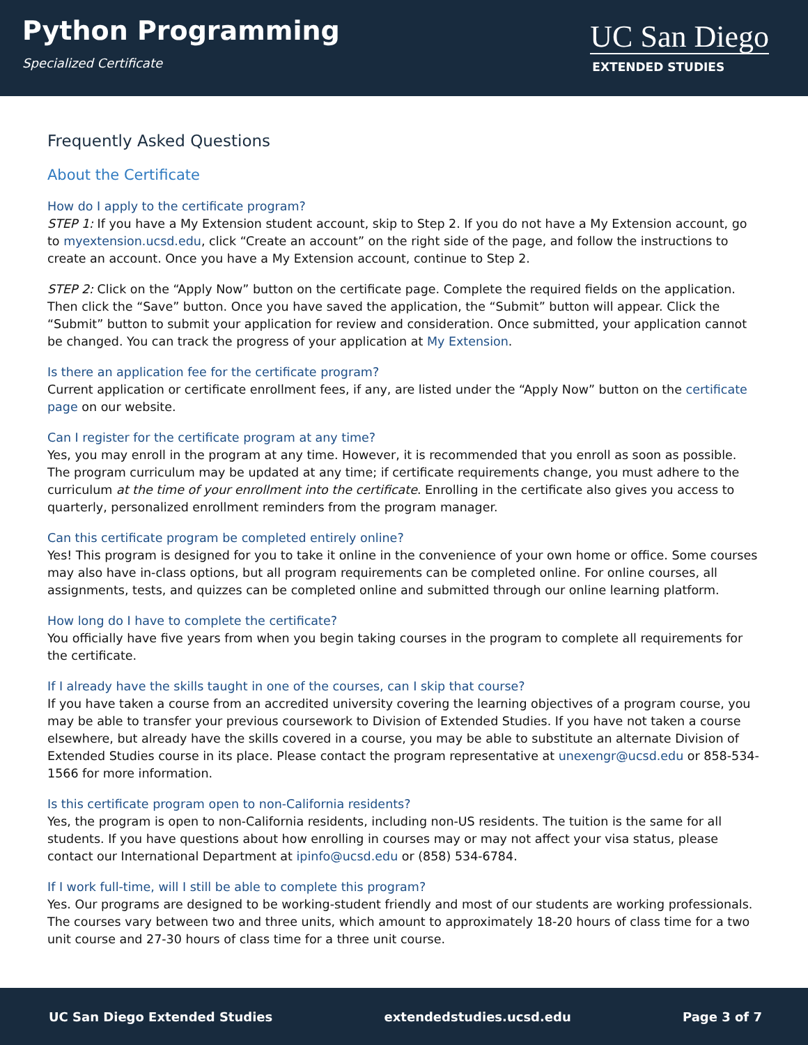Python Programming
Specialized Certificate
UC San Diego
EXTENDED STUDIES
Frequently Asked Questions
About the Certificate
How do I apply to the certificate program?
STEP 1: If you have a My Extension student account, skip to Step 2. If you do not have a My Extension account, go to myextension.ucsd.edu, click “Create an account” on the right side of the page, and follow the instructions to create an account. Once you have a My Extension account, continue to Step 2.
STEP 2: Click on the “Apply Now” button on the certificate page. Complete the required fields on the application. Then click the “Save” button. Once you have saved the application, the “Submit” button will appear. Click the “Submit” button to submit your application for review and consideration. Once submitted, your application cannot be changed. You can track the progress of your application at My Extension.
Is there an application fee for the certificate program?
Current application or certificate enrollment fees, if any, are listed under the “Apply Now” button on the certificate page on our website.
Can I register for the certificate program at any time?
Yes, you may enroll in the program at any time. However, it is recommended that you enroll as soon as possible. The program curriculum may be updated at any time; if certificate requirements change, you must adhere to the curriculum at the time of your enrollment into the certificate. Enrolling in the certificate also gives you access to quarterly, personalized enrollment reminders from the program manager.
Can this certificate program be completed entirely online?
Yes! This program is designed for you to take it online in the convenience of your own home or office. Some courses may also have in-class options, but all program requirements can be completed online. For online courses, all assignments, tests, and quizzes can be completed online and submitted through our online learning platform.
How long do I have to complete the certificate?
You officially have five years from when you begin taking courses in the program to complete all requirements for the certificate.
If I already have the skills taught in one of the courses, can I skip that course?
If you have taken a course from an accredited university covering the learning objectives of a program course, you may be able to transfer your previous coursework to Division of Extended Studies. If you have not taken a course elsewhere, but already have the skills covered in a course, you may be able to substitute an alternate Division of Extended Studies course in its place. Please contact the program representative at unexengr@ucsd.edu or 858-534-1566 for more information.
Is this certificate program open to non-California residents?
Yes, the program is open to non-California residents, including non-US residents. The tuition is the same for all students. If you have questions about how enrolling in courses may or may not affect your visa status, please contact our International Department at ipinfo@ucsd.edu or (858) 534-6784.
If I work full-time, will I still be able to complete this program?
Yes. Our programs are designed to be working-student friendly and most of our students are working professionals. The courses vary between two and three units, which amount to approximately 18-20 hours of class time for a two unit course and 27-30 hours of class time for a three unit course.
UC San Diego Extended Studies extendedstudies.ucsd.edu Page 3 of 7